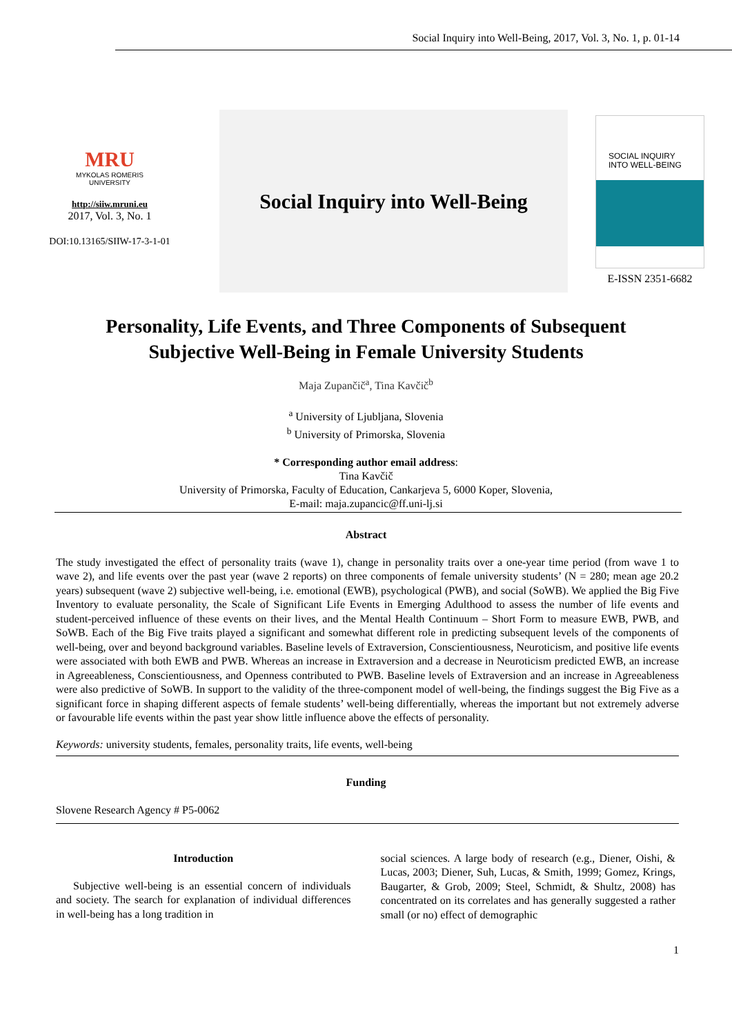Social Inquiry into Well-Being, 2017, Vol. 3, No. 1, p. 01-14
MRU
MYKOLAS ROMERIS
UNIVERSITY
http://siiw.mruni.eu
2017, Vol. 3, No. 1
DOI:10.13165/SIIW-17-3-1-01
Social Inquiry into Well-Being
SOCIAL INQUIRY
INTO WELL-BEING
E-ISSN 2351-6682
Personality, Life Events, and Three Components of Subsequent
Subjective Well-Being in Female University Students
Maja Zupančič<sup>a</sup>, Tina Kavčič<sup>b</sup>
<sup>a</sup> University of Ljubljana, Slovenia
<sup>b</sup> University of Primorska, Slovenia
* Corresponding author email address:
Tina Kavčič
University of Primorska, Faculty of Education, Cankarjeva 5, 6000 Koper, Slovenia,
E-mail: maja.zupancic@ff.uni-lj.si
Abstract
The study investigated the effect of personality traits (wave 1), change in personality traits over a one-year time period (from wave 1 to wave 2), and life events over the past year (wave 2 reports) on three components of female university students’ (N = 280; mean age 20.2 years) subsequent (wave 2) subjective well-being, i.e. emotional (EWB), psychological (PWB), and social (SoWB). We applied the Big Five Inventory to evaluate personality, the Scale of Significant Life Events in Emerging Adulthood to assess the number of life events and student-perceived influence of these events on their lives, and the Mental Health Continuum – Short Form to measure EWB, PWB, and SoWB. Each of the Big Five traits played a significant and somewhat different role in predicting subsequent levels of the components of well-being, over and beyond background variables. Baseline levels of Extraversion, Conscientiousness, Neuroticism, and positive life events were associated with both EWB and PWB. Whereas an increase in Extraversion and a decrease in Neuroticism predicted EWB, an increase in Agreeableness, Conscientiousness, and Openness contributed to PWB. Baseline levels of Extraversion and an increase in Agreeableness were also predictive of SoWB. In support to the validity of the three-component model of well-being, the findings suggest the Big Five as a significant force in shaping different aspects of female students’ well-being differentially, whereas the important but not extremely adverse or favourable life events within the past year show little influence above the effects of personality.
Keywords: university students, females, personality traits, life events, well-being
Funding
Slovene Research Agency # P5-0062
Introduction
Subjective well-being is an essential concern of individuals and society. The search for explanation of individual differences in well-being has a long tradition in
social sciences. A large body of research (e.g., Diener, Oishi, & Lucas, 2003; Diener, Suh, Lucas, & Smith, 1999; Gomez, Krings, Baugarter, & Grob, 2009; Steel, Schmidt, & Shultz, 2008) has concentrated on its correlates and has generally suggested a rather small (or no) effect of demographic
1